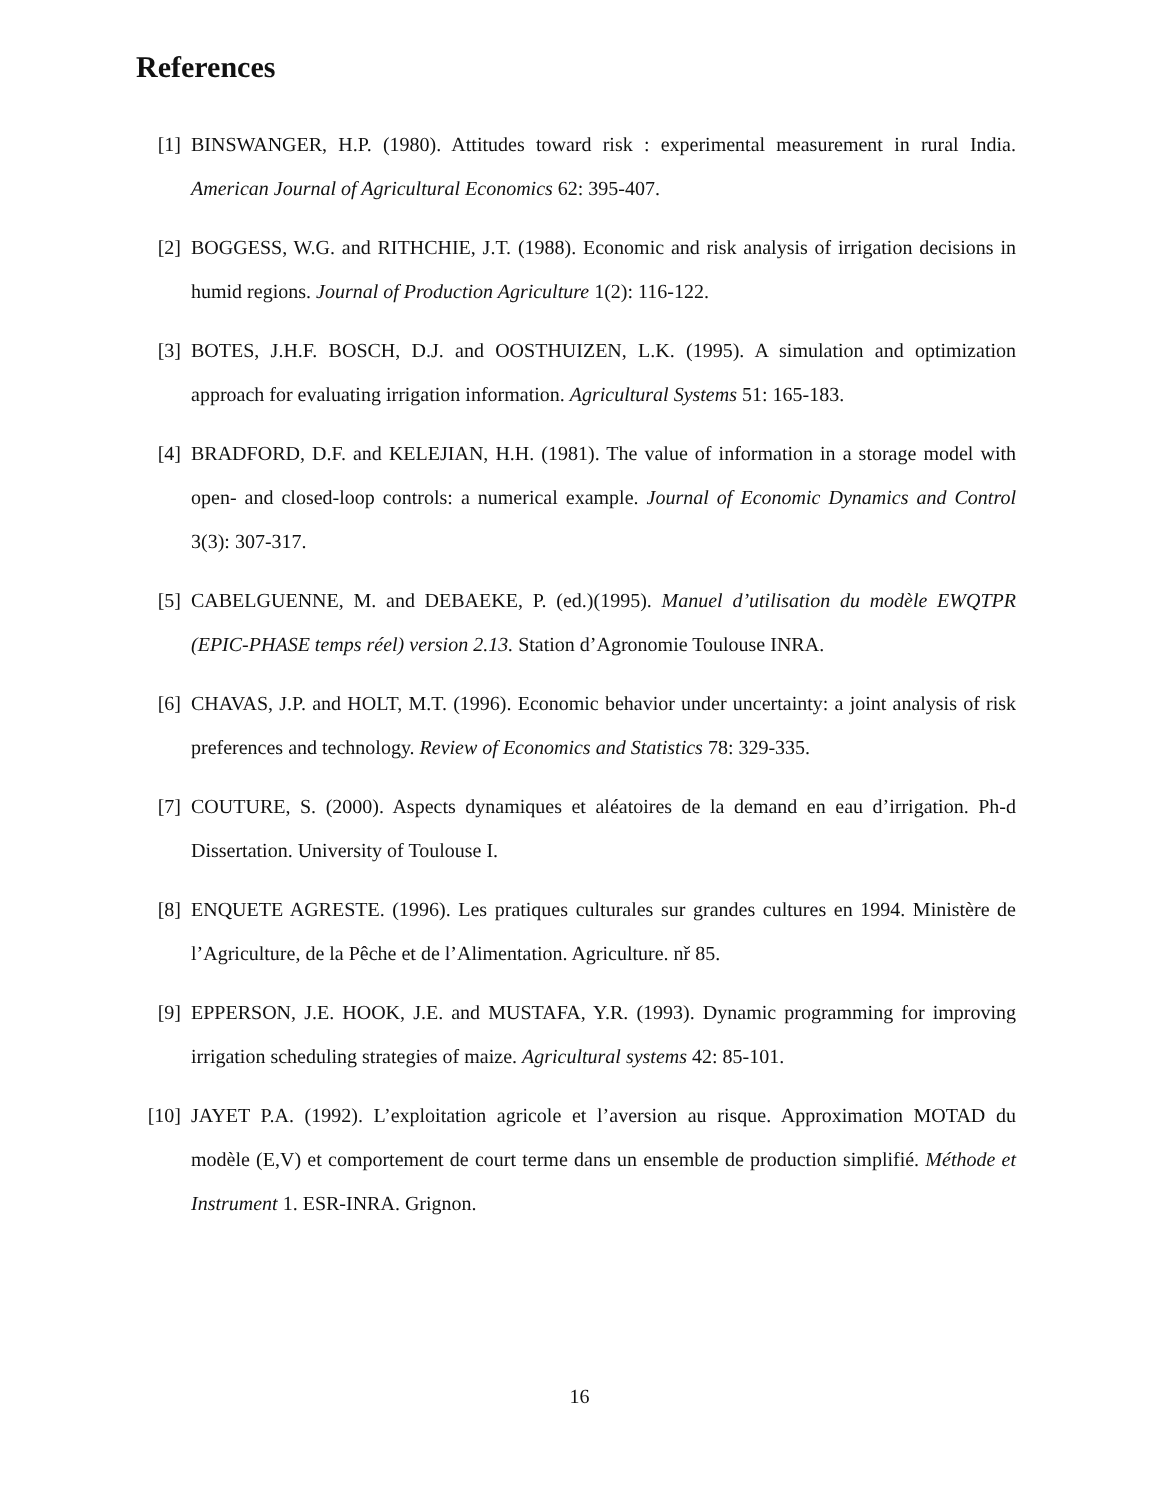References
[1] BINSWANGER, H.P. (1980). Attitudes toward risk : experimental measurement in rural India. American Journal of Agricultural Economics 62: 395-407.
[2] BOGGESS, W.G. and RITHCHIE, J.T. (1988). Economic and risk analysis of irrigation decisions in humid regions. Journal of Production Agriculture 1(2): 116-122.
[3] BOTES, J.H.F. BOSCH, D.J. and OOSTHUIZEN, L.K. (1995). A simulation and optimization approach for evaluating irrigation information. Agricultural Systems 51: 165-183.
[4] BRADFORD, D.F. and KELEJIAN, H.H. (1981). The value of information in a storage model with open- and closed-loop controls: a numerical example. Journal of Economic Dynamics and Control 3(3): 307-317.
[5] CABELGUENNE, M. and DEBAEKE, P. (ed.)(1995). Manuel d’utilisation du modèle EWQTPR (EPIC-PHASE temps réel) version 2.13. Station d’Agronomie Toulouse INRA.
[6] CHAVAS, J.P. and HOLT, M.T. (1996). Economic behavior under uncertainty: a joint analysis of risk preferences and technology. Review of Economics and Statistics 78: 329-335.
[7] COUTURE, S. (2000). Aspects dynamiques et aléatoires de la demand en eau d’irrigation. Ph-d Dissertation. University of Toulouse I.
[8] ENQUETE AGRESTE. (1996). Les pratiques culturales sur grandes cultures en 1994. Ministère de l’Agriculture, de la Pêche et de l’Alimentation. Agriculture. nř 85.
[9] EPPERSON, J.E. HOOK, J.E. and MUSTAFA, Y.R. (1993). Dynamic programming for improving irrigation scheduling strategies of maize. Agricultural systems 42: 85-101.
[10] JAYET P.A. (1992). L’exploitation agricole et l’aversion au risque. Approximation MOTAD du modèle (E,V) et comportement de court terme dans un ensemble de production simplifié. Méthode et Instrument 1. ESR-INRA. Grignon.
16